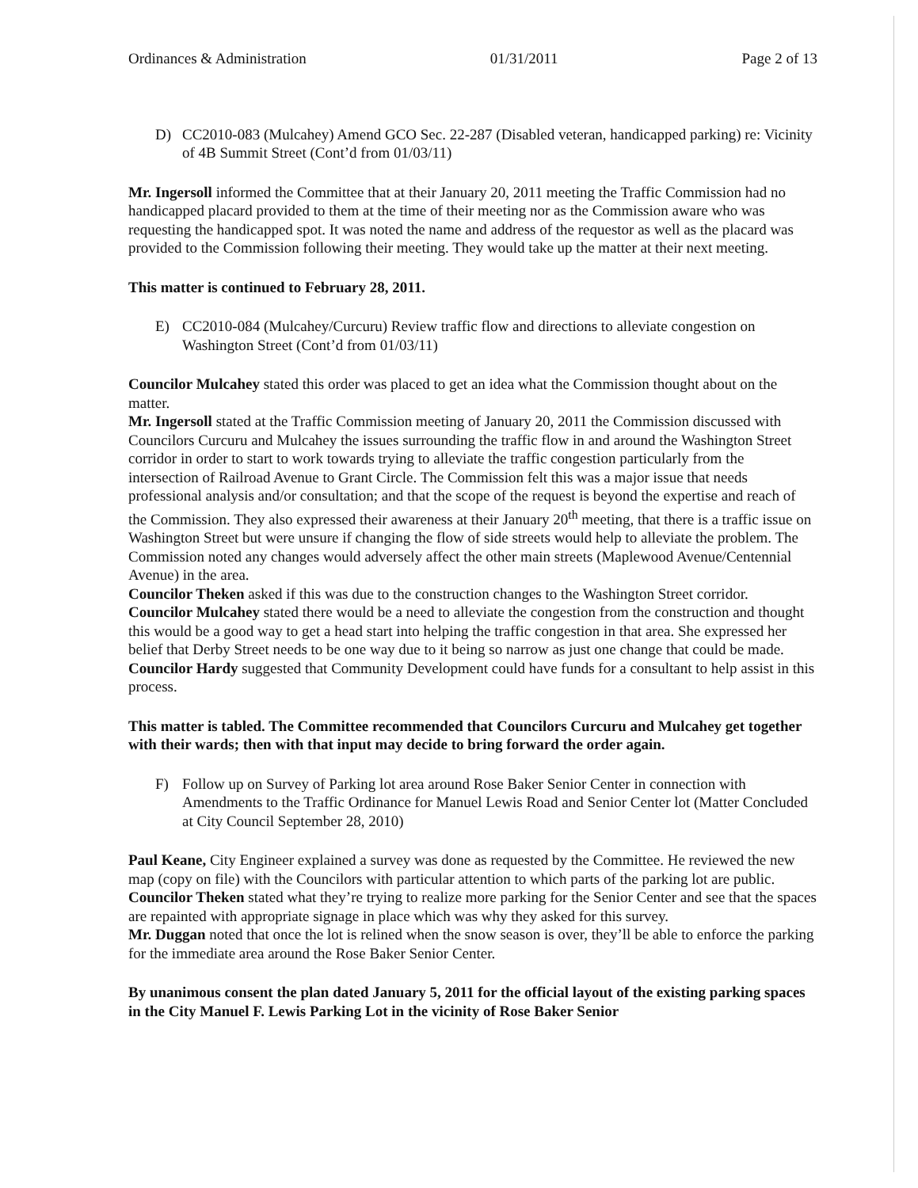Ordinances & Administration 01/31/2011 Page 2 of 13
D) CC2010-083 (Mulcahey) Amend GCO Sec. 22-287 (Disabled veteran, handicapped parking) re: Vicinity of 4B Summit Street (Cont’d from 01/03/11)
Mr. Ingersoll informed the Committee that at their January 20, 2011 meeting the Traffic Commission had no handicapped placard provided to them at the time of their meeting nor as the Commission aware who was requesting the handicapped spot. It was noted the name and address of the requestor as well as the placard was provided to the Commission following their meeting. They would take up the matter at their next meeting.
This matter is continued to February 28, 2011.
E) CC2010-084 (Mulcahey/Curcuru) Review traffic flow and directions to alleviate congestion on Washington Street (Cont’d from 01/03/11)
Councilor Mulcahey stated this order was placed to get an idea what the Commission thought about on the matter.
Mr. Ingersoll stated at the Traffic Commission meeting of January 20, 2011 the Commission discussed with Councilors Curcuru and Mulcahey the issues surrounding the traffic flow in and around the Washington Street corridor in order to start to work towards trying to alleviate the traffic congestion particularly from the intersection of Railroad Avenue to Grant Circle. The Commission felt this was a major issue that needs professional analysis and/or consultation; and that the scope of the request is beyond the expertise and reach of the Commission. They also expressed their awareness at their January 20<sup>th</sup> meeting, that there is a traffic issue on Washington Street but were unsure if changing the flow of side streets would help to alleviate the problem. The Commission noted any changes would adversely affect the other main streets (Maplewood Avenue/Centennial Avenue) in the area.
Councilor Theken asked if this was due to the construction changes to the Washington Street corridor.
Councilor Mulcahey stated there would be a need to alleviate the congestion from the construction and thought this would be a good way to get a head start into helping the traffic congestion in that area. She expressed her belief that Derby Street needs to be one way due to it being so narrow as just one change that could be made.
Councilor Hardy suggested that Community Development could have funds for a consultant to help assist in this process.
This matter is tabled. The Committee recommended that Councilors Curcuru and Mulcahey get together with their wards; then with that input may decide to bring forward the order again.
F) Follow up on Survey of Parking lot area around Rose Baker Senior Center in connection with Amendments to the Traffic Ordinance for Manuel Lewis Road and Senior Center lot (Matter Concluded at City Council September 28, 2010)
Paul Keane, City Engineer explained a survey was done as requested by the Committee. He reviewed the new map (copy on file) with the Councilors with particular attention to which parts of the parking lot are public.
Councilor Theken stated what they’re trying to realize more parking for the Senior Center and see that the spaces are repainted with appropriate signage in place which was why they asked for this survey.
Mr. Duggan noted that once the lot is relined when the snow season is over, they’ll be able to enforce the parking for the immediate area around the Rose Baker Senior Center.
By unanimous consent the plan dated January 5, 2011 for the official layout of the existing parking spaces in the City Manuel F. Lewis Parking Lot in the vicinity of Rose Baker Senior